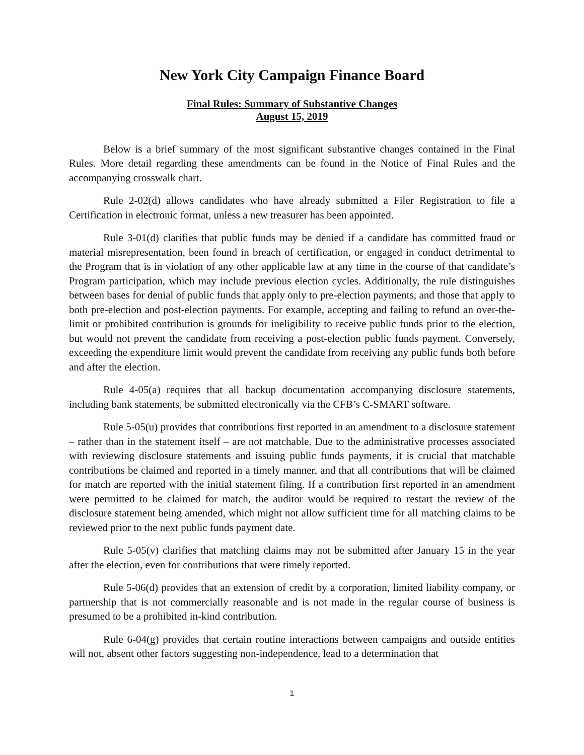New York City Campaign Finance Board
Final Rules: Summary of Substantive Changes
August 15, 2019
Below is a brief summary of the most significant substantive changes contained in the Final Rules. More detail regarding these amendments can be found in the Notice of Final Rules and the accompanying crosswalk chart.
Rule 2-02(d) allows candidates who have already submitted a Filer Registration to file a Certification in electronic format, unless a new treasurer has been appointed.
Rule 3-01(d) clarifies that public funds may be denied if a candidate has committed fraud or material misrepresentation, been found in breach of certification, or engaged in conduct detrimental to the Program that is in violation of any other applicable law at any time in the course of that candidate’s Program participation, which may include previous election cycles. Additionally, the rule distinguishes between bases for denial of public funds that apply only to pre-election payments, and those that apply to both pre-election and post-election payments. For example, accepting and failing to refund an over-the-limit or prohibited contribution is grounds for ineligibility to receive public funds prior to the election, but would not prevent the candidate from receiving a post-election public funds payment. Conversely, exceeding the expenditure limit would prevent the candidate from receiving any public funds both before and after the election.
Rule 4-05(a) requires that all backup documentation accompanying disclosure statements, including bank statements, be submitted electronically via the CFB’s C-SMART software.
Rule 5-05(u) provides that contributions first reported in an amendment to a disclosure statement – rather than in the statement itself – are not matchable. Due to the administrative processes associated with reviewing disclosure statements and issuing public funds payments, it is crucial that matchable contributions be claimed and reported in a timely manner, and that all contributions that will be claimed for match are reported with the initial statement filing. If a contribution first reported in an amendment were permitted to be claimed for match, the auditor would be required to restart the review of the disclosure statement being amended, which might not allow sufficient time for all matching claims to be reviewed prior to the next public funds payment date.
Rule 5-05(v) clarifies that matching claims may not be submitted after January 15 in the year after the election, even for contributions that were timely reported.
Rule 5-06(d) provides that an extension of credit by a corporation, limited liability company, or partnership that is not commercially reasonable and is not made in the regular course of business is presumed to be a prohibited in-kind contribution.
Rule 6-04(g) provides that certain routine interactions between campaigns and outside entities will not, absent other factors suggesting non-independence, lead to a determination that
1